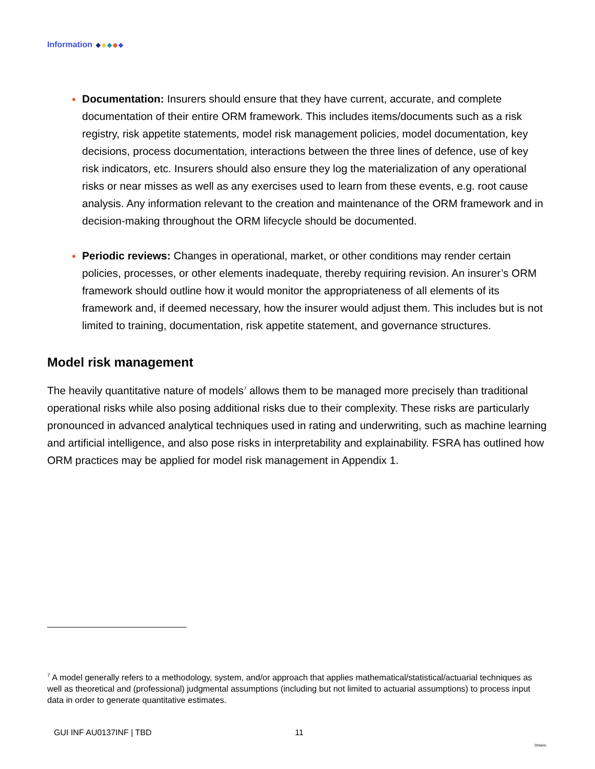Information
Documentation: Insurers should ensure that they have current, accurate, and complete documentation of their entire ORM framework. This includes items/documents such as a risk registry, risk appetite statements, model risk management policies, model documentation, key decisions, process documentation, interactions between the three lines of defence, use of key risk indicators, etc. Insurers should also ensure they log the materialization of any operational risks or near misses as well as any exercises used to learn from these events, e.g. root cause analysis. Any information relevant to the creation and maintenance of the ORM framework and in decision-making throughout the ORM lifecycle should be documented.
Periodic reviews: Changes in operational, market, or other conditions may render certain policies, processes, or other elements inadequate, thereby requiring revision. An insurer’s ORM framework should outline how it would monitor the appropriateness of all elements of its framework and, if deemed necessary, how the insurer would adjust them. This includes but is not limited to training, documentation, risk appetite statement, and governance structures.
Model risk management
The heavily quantitative nature of models<sup>7</sup> allows them to be managed more precisely than traditional operational risks while also posing additional risks due to their complexity. These risks are particularly pronounced in advanced analytical techniques used in rating and underwriting, such as machine learning and artificial intelligence, and also pose risks in interpretability and explainability. FSRA has outlined how ORM practices may be applied for model risk management in Appendix 1.
<sup>7</sup> A model generally refers to a methodology, system, and/or approach that applies mathematical/statistical/actuarial techniques as well as theoretical and (professional) judgmental assumptions (including but not limited to actuarial assumptions) to process input data in order to generate quantitative estimates.
GUI INF AU0137INF | TBD 11 Ontario